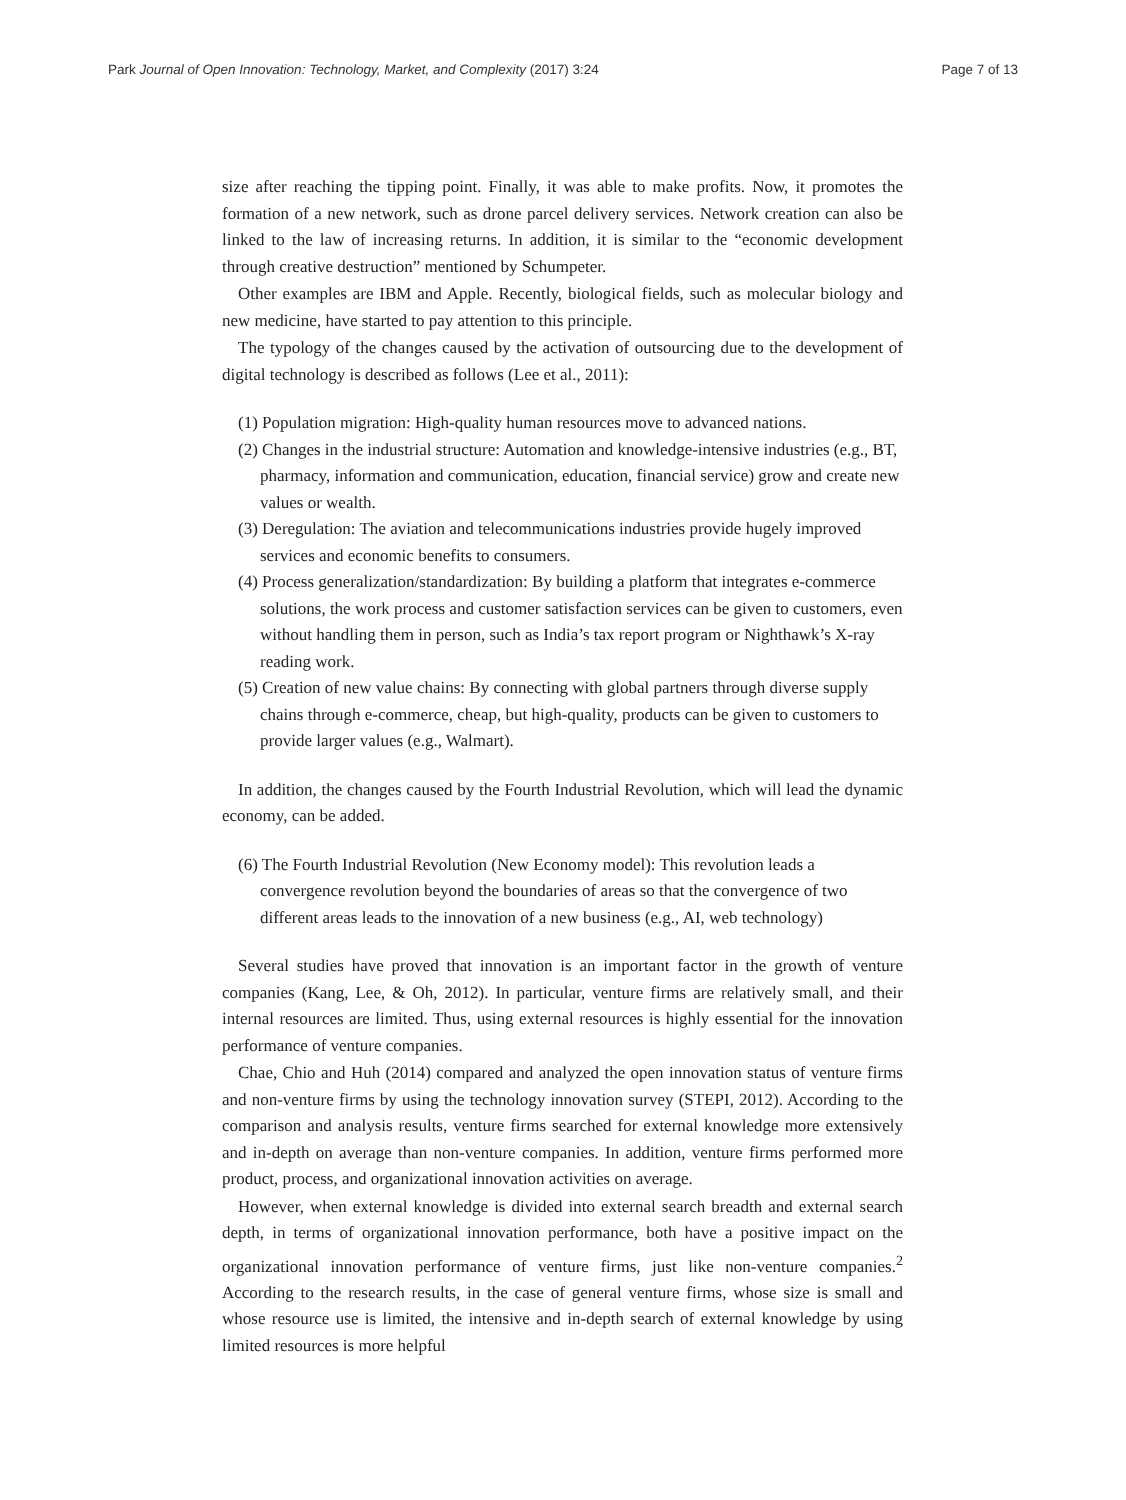Park Journal of Open Innovation: Technology, Market, and Complexity (2017) 3:24 Page 7 of 13
size after reaching the tipping point. Finally, it was able to make profits. Now, it promotes the formation of a new network, such as drone parcel delivery services. Network creation can also be linked to the law of increasing returns. In addition, it is similar to the “economic development through creative destruction” mentioned by Schumpeter.
Other examples are IBM and Apple. Recently, biological fields, such as molecular biology and new medicine, have started to pay attention to this principle.
The typology of the changes caused by the activation of outsourcing due to the development of digital technology is described as follows (Lee et al., 2011):
(1) Population migration: High-quality human resources move to advanced nations.
(2) Changes in the industrial structure: Automation and knowledge-intensive industries (e.g., BT, pharmacy, information and communication, education, financial service) grow and create new values or wealth.
(3) Deregulation: The aviation and telecommunications industries provide hugely improved services and economic benefits to consumers.
(4) Process generalization/standardization: By building a platform that integrates e-commerce solutions, the work process and customer satisfaction services can be given to customers, even without handling them in person, such as India’s tax report program or Nighthawk’s X-ray reading work.
(5) Creation of new value chains: By connecting with global partners through diverse supply chains through e-commerce, cheap, but high-quality, products can be given to customers to provide larger values (e.g., Walmart).
In addition, the changes caused by the Fourth Industrial Revolution, which will lead the dynamic economy, can be added.
(6) The Fourth Industrial Revolution (New Economy model): This revolution leads a convergence revolution beyond the boundaries of areas so that the convergence of two different areas leads to the innovation of a new business (e.g., AI, web technology)
Several studies have proved that innovation is an important factor in the growth of venture companies (Kang, Lee, & Oh, 2012). In particular, venture firms are relatively small, and their internal resources are limited. Thus, using external resources is highly essential for the innovation performance of venture companies.
Chae, Chio and Huh (2014) compared and analyzed the open innovation status of venture firms and non-venture firms by using the technology innovation survey (STEPI, 2012). According to the comparison and analysis results, venture firms searched for external knowledge more extensively and in-depth on average than non-venture companies. In addition, venture firms performed more product, process, and organizational innovation activities on average.
However, when external knowledge is divided into external search breadth and external search depth, in terms of organizational innovation performance, both have a positive impact on the organizational innovation performance of venture firms, just like non-venture companies.<sup>2</sup> According to the research results, in the case of general venture firms, whose size is small and whose resource use is limited, the intensive and in-depth search of external knowledge by using limited resources is more helpful